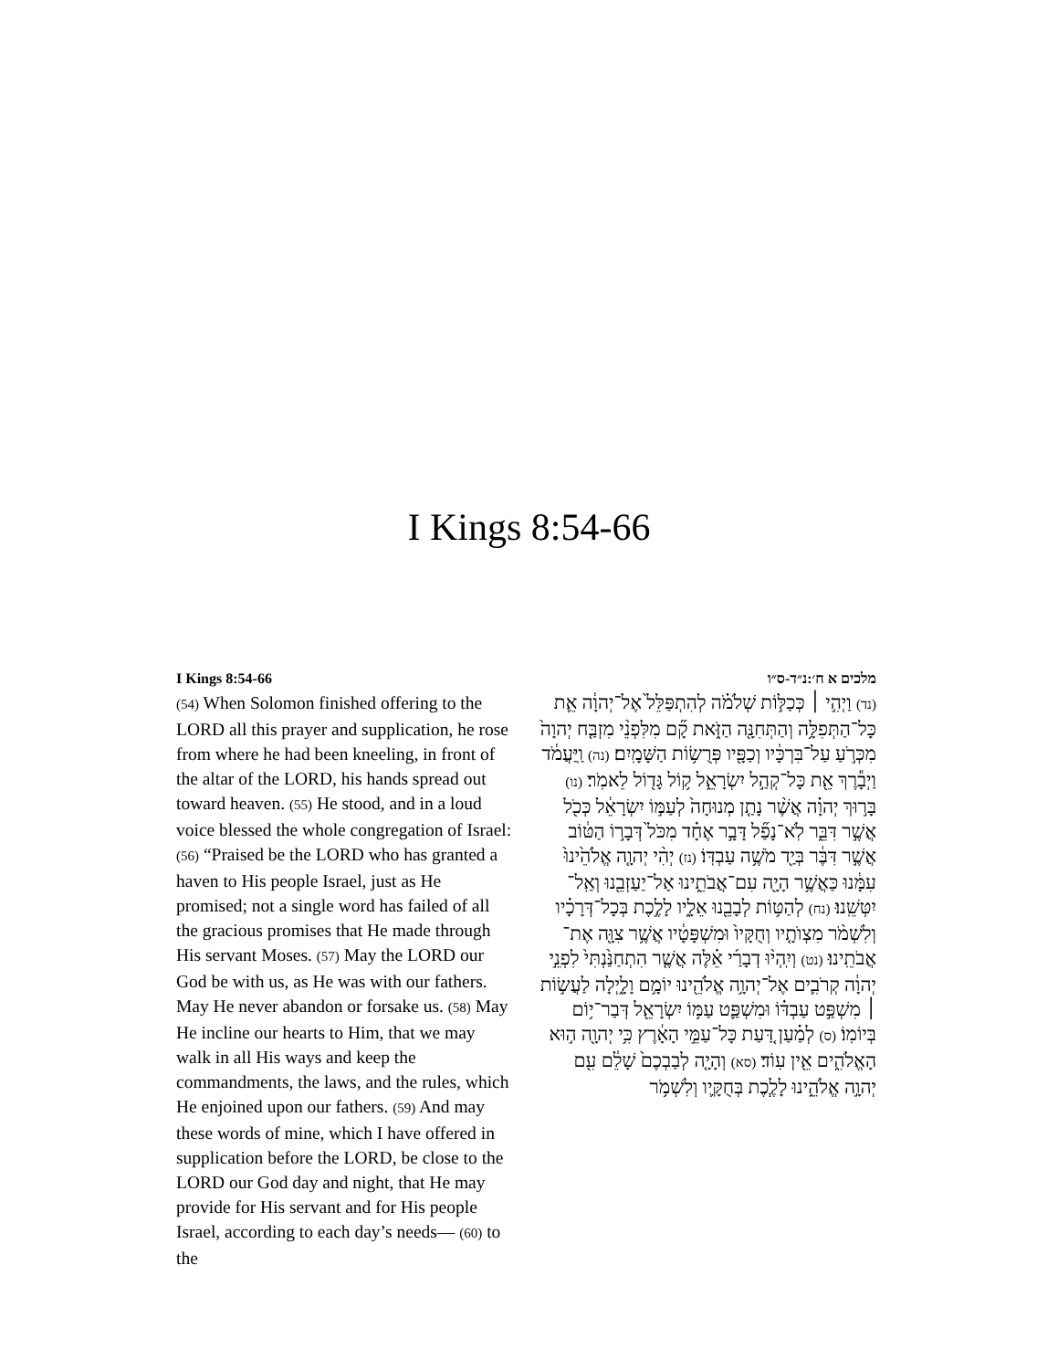I Kings 8:54-66
I Kings 8:54-66
(54) When Solomon finished offering to the LORD all this prayer and supplication, he rose from where he had been kneeling, in front of the altar of the LORD, his hands spread out toward heaven. (55) He stood, and in a loud voice blessed the whole congregation of Israel: (56) “Praised be the LORD who has granted a haven to His people Israel, just as He promised; not a single word has failed of all the gracious promises that He made through His servant Moses. (57) May the LORD our God be with us, as He was with our fathers. May He never abandon or forsake us. (58) May He incline our hearts to Him, that we may walk in all His ways and keep the commandments, the laws, and the rules, which He enjoined upon our fathers. (59) And may these words of mine, which I have offered in supplication before the LORD, be close to the LORD our God day and night, that He may provide for His servant and for His people Israel, according to each day’s needs— (60) to the
מלכים א ח׳:נ״ד-ס״ו
(נד) וַיְהִ֣י ׀ כְּכַלּ֣וֹת שְׁלֹמֹ֗ה לְהִתְפַּלֵּל֙ אֶל־יְהוָ֔ה אֵ֛ת כָּל־הַתְּפִלָּ֥ה וְהַתְּחִנָּ֖ה הַזֹּ֑את קָ֞ם מִלִּפְנֵ֨י מִזְבַּ֤ח יְהוָה֙ מִכְּרֹ֣עַ עַל־בִּרְכָּ֔יו וְכַפָּ֖יו פְּרֻשׂ֥וֹת הַשָּׁמָֽיִם׃ (נה) וַֽיַּעֲמֹ֔ד וַיְבָ֕רֶךְ אֵ֖ת כָּל־קְהַ֣ל יִשְׂרָאֵ֑ל ק֥וֹל גָּד֖וֹל לֵאמֹֽר׃ (נו) בָּר֣וּךְ יְהוָ֗ה אֲשֶׁ֨ר נָתַ֤ן מְנוּחָה֙ לְעַמּ֣וֹ יִשְׂרָאֵ֔ל כְּכֹ֖ל אֲשֶׁ֣ר דִּבֵּ֑ר לֹֽא־נָפַ֞ל דָּבָ֣ר אֶחָ֗ד מִכֹּל֙ דְּבָר֣וֹ הַטּ֔וֹב אֲשֶׁ֣ר דִּבֶּ֔ר בְּיַ֖ד מֹשֶׁ֥ה עַבְדּֽוֹ׃ (נז) יְהִ֨י יְהוָ֤ה אֱלֹהֵ֙ינוּ֙ עִמָּ֔נוּ כַּאֲשֶׁ֥ר הָיָ֖ה עִם־אֲבֹתֵ֑ינוּ אַל־יַעַזְבֵ֖נוּ וְאַֽל־יִטְּשֵֽׁנוּ׃ (נח) לְהַטּ֥וֹת לְבָבֵ֖נוּ אֵלָ֑יו לָלֶ֣כֶת בְּכָל־דְּרָכָ֗יו וְלִשְׁמֹ֨ר מִצְוֺתָ֤יו וְחֻקָּיו֙ וּמִשְׁפָּטָ֔יו אֲשֶׁ֥ר צִוָּ֖ה אֶת־אֲבֹתֵֽינוּ׃ (נט) וְיִֽהְי֨וּ דְבָרַ֜י אֵ֗לֶּה אֲשֶׁ֤ר הִתְחַנַּ֙נְתִּי֙ לִפְנֵ֣י יְהוָ֔ה קְרֹבִ֛ים אֶל־יְהוָ֥ה אֱלֹהֵ֖ינוּ יוֹמָ֣ם וָלָ֑יְלָה לַעֲשׂ֣וֹת ׀ מִשְׁפַּ֣ט עַבְדּ֗וֹ וּמִשְׁפַּ֛ט עַמּ֥וֹ יִשְׂרָאֵ֖ל דְּבַר־י֥וֹם בְּיוֹמֽוֹ׃ (ס) לְמַ֗עַן דַּ֚עַת כָּל־עַמֵּ֣י הָאָ֔רֶץ כִּ֥י יְהוָ֖ה ה֣וּא הָאֱלֹהִ֑ים אֵ֖ין עֽוֹד׃ (סא) וְהָיָ֤ה לְבַבְכֶם֙ שָׁלֵ֔ם עִ֖ם יְהוָ֣ה אֱלֹהֵ֑ינוּ לָלֶ֧כֶת בְּחֻקָּ֛יו וְלִשְׁמֹ֥ר